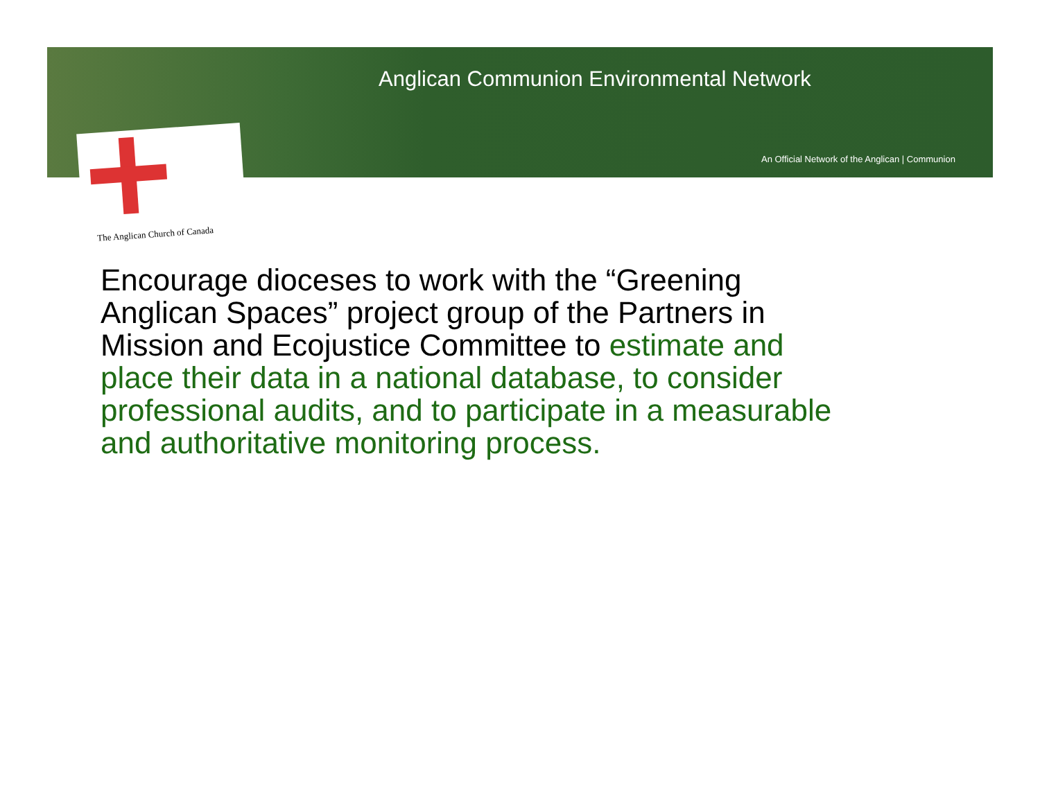Anglican Communion Environmental Network
An Official Network of the Anglican | Communion
The Anglican Church of Canada
Encourage dioceses to work with the “Greening Anglican Spaces” project group of the Partners in Mission and Ecojustice Committee to estimate and place their data in a national database, to consider professional audits, and to participate in a measurable and authoritative monitoring process.